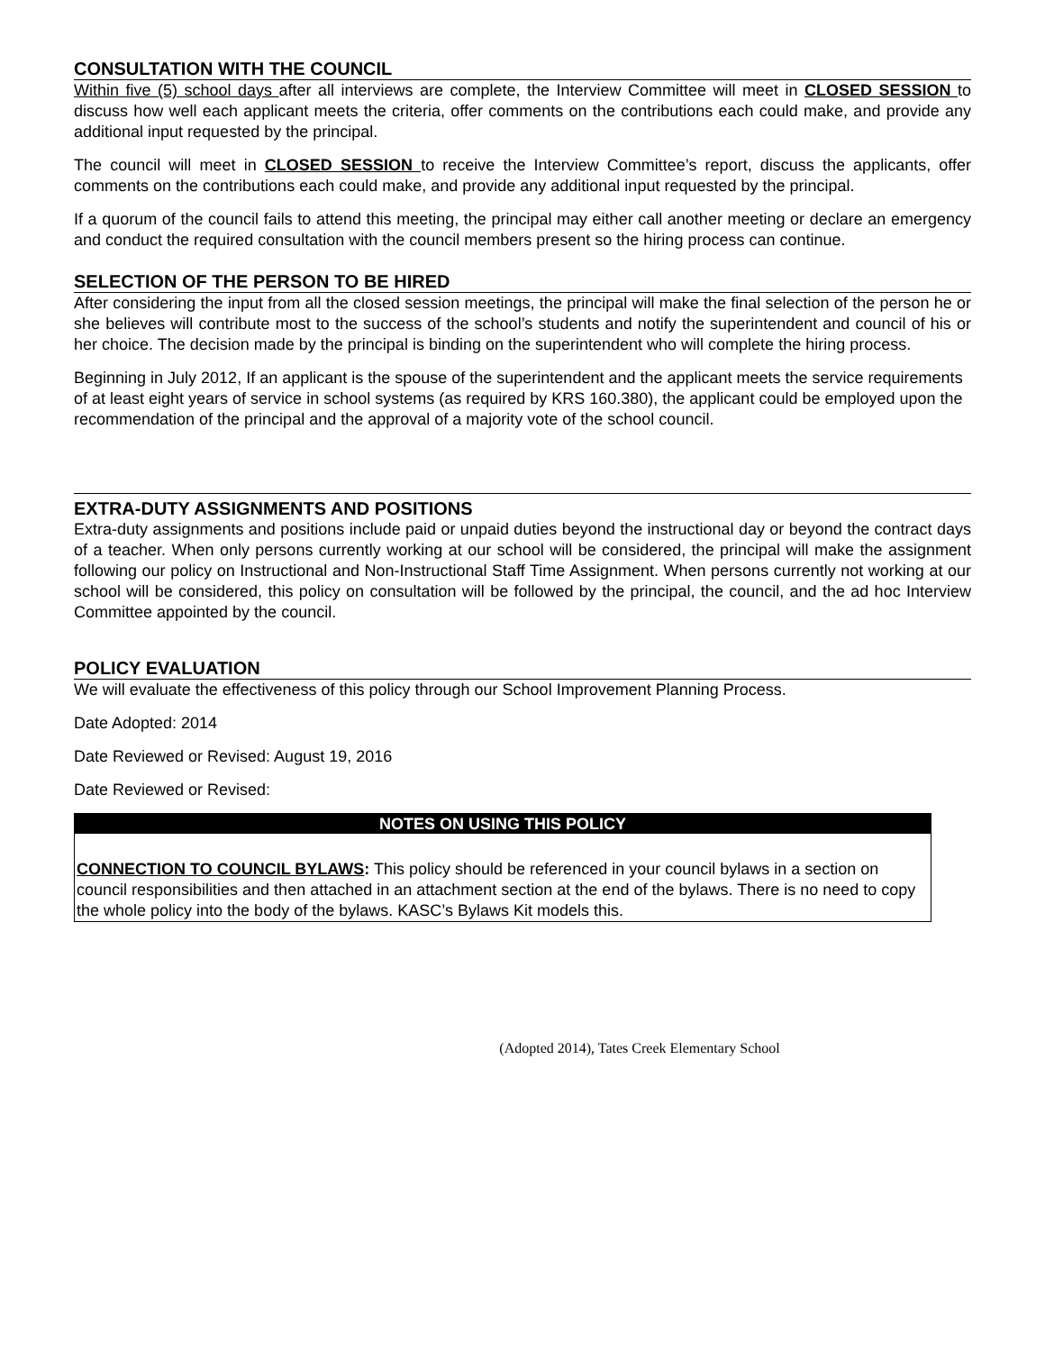CONSULTATION WITH THE COUNCIL
Within five (5) school days after all interviews are complete, the Interview Committee will meet in CLOSED SESSION to discuss how well each applicant meets the criteria, offer comments on the contributions each could make, and provide any additional input requested by the principal.
The council will meet in CLOSED SESSION to receive the Interview Committee’s report, discuss the applicants, offer comments on the contributions each could make, and provide any additional input requested by the principal.
If a quorum of the council fails to attend this meeting, the principal may either call another meeting or declare an emergency and conduct the required consultation with the council members present so the hiring process can continue.
SELECTION OF THE PERSON TO BE HIRED
After considering the input from all the closed session meetings, the principal will make the final selection of the person he or she believes will contribute most to the success of the school’s students and notify the superintendent and council of his or her choice. The decision made by the principal is binding on the superintendent who will complete the hiring process.
Beginning in July 2012, If an applicant is the spouse of the superintendent and the applicant meets the service requirements of at least eight years of service in school systems (as required by KRS 160.380), the applicant could be employed upon the recommendation of the principal and the approval of a majority vote of the school council.
EXTRA-DUTY ASSIGNMENTS AND POSITIONS
Extra-duty assignments and positions include paid or unpaid duties beyond the instructional day or beyond the contract days of a teacher. When only persons currently working at our school will be considered, the principal will make the assignment following our policy on Instructional and Non-Instructional Staff Time Assignment. When persons currently not working at our school will be considered, this policy on consultation will be followed by the principal, the council, and the ad hoc Interview Committee appointed by the council.
POLICY EVALUATION
We will evaluate the effectiveness of this policy through our School Improvement Planning Process.
Date Adopted: 2014
Date Reviewed or Revised: August 19, 2016
Date Reviewed or Revised:
NOTES ON USING THIS POLICY
CONNECTION TO COUNCIL BYLAWS: This policy should be referenced in your council bylaws in a section on council responsibilities and then attached in an attachment section at the end of the bylaws. There is no need to copy the whole policy into the body of the bylaws. KASC’s Bylaws Kit models this.
(Adopted 2014), Tates Creek Elementary School